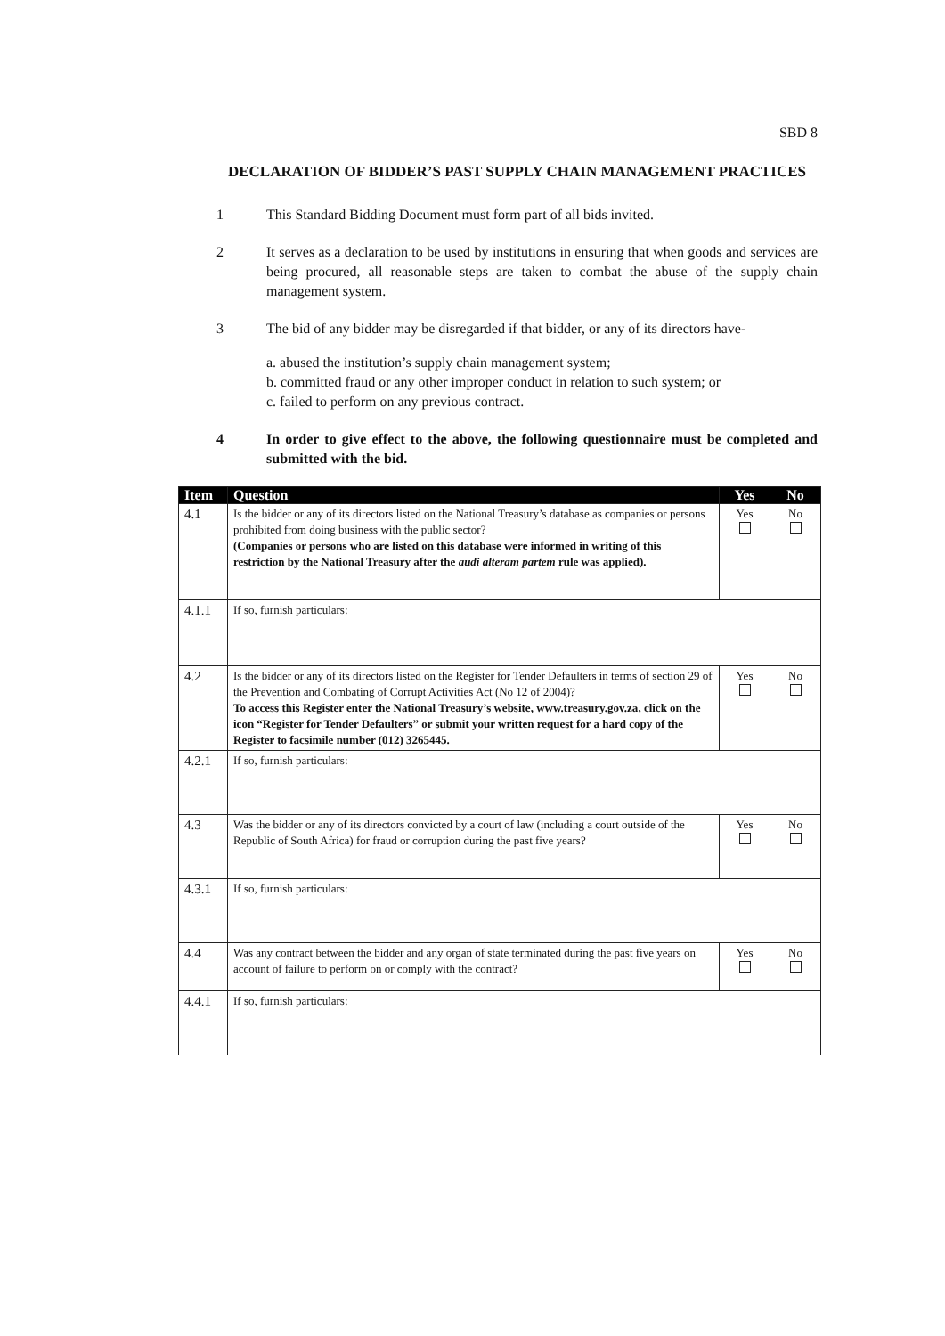SBD 8
DECLARATION OF BIDDER’S PAST SUPPLY CHAIN MANAGEMENT PRACTICES
1 This Standard Bidding Document must form part of all bids invited.
2 It serves as a declaration to be used by institutions in ensuring that when goods and services are being procured, all reasonable steps are taken to combat the abuse of the supply chain management system.
3 The bid of any bidder may be disregarded if that bidder, or any of its directors have-
a. abused the institution’s supply chain management system;
b. committed fraud or any other improper conduct in relation to such system; or
c. failed to perform on any previous contract.
4 In order to give effect to the above, the following questionnaire must be completed and submitted with the bid.
| Item | Question | Yes | No |
| --- | --- | --- | --- |
| 4.1 | Is the bidder or any of its directors listed on the National Treasury’s database as companies or persons prohibited from doing business with the public sector? (Companies or persons who are listed on this database were informed in writing of this restriction by the National Treasury after the audi alteram partem rule was applied). | Yes | No |
| 4.1.1 | If so, furnish particulars: | | |
| 4.2 | Is the bidder or any of its directors listed on the Register for Tender Defaulters in terms of section 29 of the Prevention and Combating of Corrupt Activities Act (No 12 of 2004)? To access this Register enter the National Treasury’s website, www.treasury.gov.za , click on the icon “Register for Tender Defaulters” or submit your written request for a hard copy of the Register to facsimile number (012) 3265445. | Yes | No |
| 4.2.1 | If so, furnish particulars: | | |
| 4.3 | Was the bidder or any of its directors convicted by a court of law (including a court outside of the Republic of South Africa) for fraud or corruption during the past five years? | Yes | No |
| 4.3.1 | If so, furnish particulars: | | |
| 4.4 | Was any contract between the bidder and any organ of state terminated during the past five years on account of failure to perform on or comply with the contract? | Yes | No |
| 4.4.1 | If so, furnish particulars: | | |